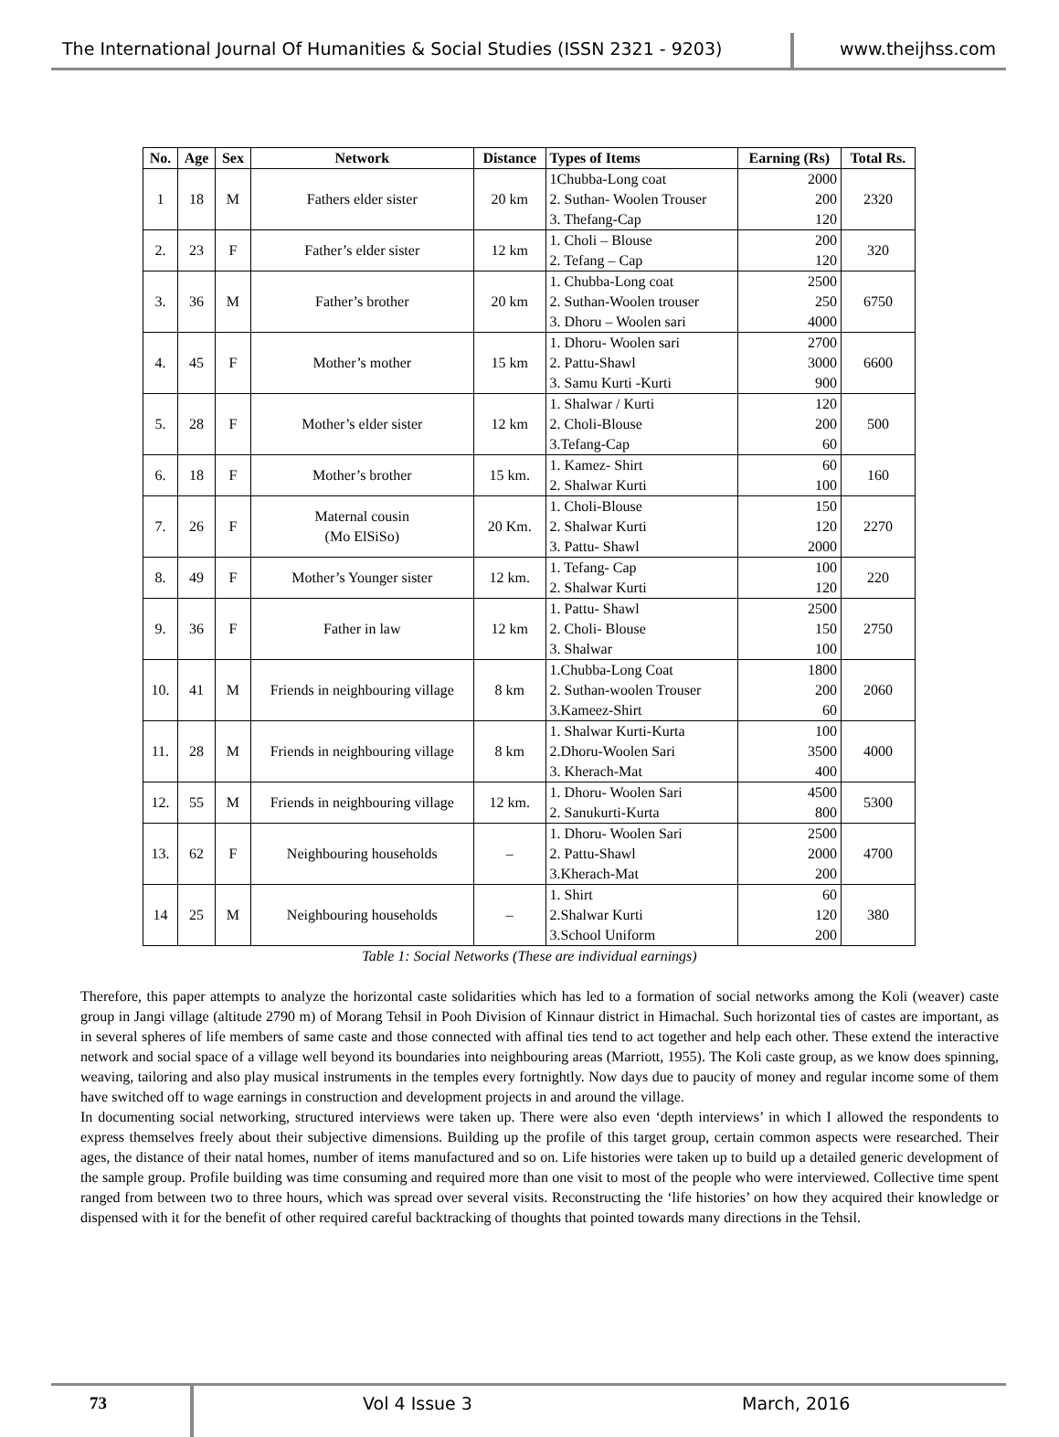The International Journal Of Humanities & Social Studies (ISSN 2321 - 9203)
www.theijhss.com
| No. | Age | Sex | Network | Distance | Types of Items | Earning (Rs) | Total Rs. |
| --- | --- | --- | --- | --- | --- | --- | --- |
| 1 | 18 | M | Fathers elder sister | 20 km | 1Chubba-Long coat 2. Suthan- Woolen Trouser 3. Thefang-Cap | 2000 200 120 | 2320 |
| 2. | 23 | F | Father’s elder sister | 12 km | 1. Choli – Blouse 2. Tefang – Cap | 200 120 | 320 |
| 3. | 36 | M | Father’s brother | 20 km | 1. Chubba-Long coat 2. Suthan-Woolen trouser 3. Dhoru – Woolen sari | 2500 250 4000 | 6750 |
| 4. | 45 | F | Mother’s mother | 15 km | 1. Dhoru- Woolen sari 2. Pattu-Shawl 3. Samu Kurti -Kurti | 2700 3000 900 | 6600 |
| 5. | 28 | F | Mother’s elder sister | 12 km | 1. Shalwar / Kurti 2. Choli-Blouse 3.Tefang-Cap | 120 200 60 | 500 |
| 6. | 18 | F | Mother’s brother | 15 km. | 1. Kamez- Shirt 2. Shalwar Kurti | 60 100 | 160 |
| 7. | 26 | F | Maternal cousin (Mo ElSiSo) | 20 Km. | 1. Choli-Blouse 2. Shalwar Kurti 3. Pattu- Shawl | 150 120 2000 | 2270 |
| 8. | 49 | F | Mother’s Younger sister | 12 km. | 1. Tefang- Cap 2. Shalwar Kurti | 100 120 | 220 |
| 9. | 36 | F | Father in law | 12 km | 1. Pattu- Shawl 2. Choli- Blouse 3. Shalwar | 2500 150 100 | 2750 |
| 10. | 41 | M | Friends in neighbouring village | 8 km | 1.Chubba-Long Coat 2. Suthan-woolen Trouser 3.Kameez-Shirt | 1800 200 60 | 2060 |
| 11. | 28 | M | Friends in neighbouring village | 8 km | 1. Shalwar Kurti-Kurta 2.Dhoru-Woolen Sari 3. Kherach-Mat | 100 3500 400 | 4000 |
| 12. | 55 | M | Friends in neighbouring village | 12 km. | 1. Dhoru- Woolen Sari 2. Sanukurti-Kurta | 4500 800 | 5300 |
| 13. | 62 | F | Neighbouring households | – | 1. Dhoru- Woolen Sari 2. Pattu-Shawl 3.Kherach-Mat | 2500 2000 200 | 4700 |
| 14 | 25 | M | Neighbouring households | – | 1. Shirt 2.Shalwar Kurti 3.School Uniform | 60 120 200 | 380 |
Table 1: Social Networks (These are individual earnings)
Therefore, this paper attempts to analyze the horizontal caste solidarities which has led to a formation of social networks among the Koli (weaver) caste group in Jangi village (altitude 2790 m) of Morang Tehsil in Pooh Division of Kinnaur district in Himachal. Such horizontal ties of castes are important, as in several spheres of life members of same caste and those connected with affinal ties tend to act together and help each other. These extend the interactive network and social space of a village well beyond its boundaries into neighbouring areas (Marriott, 1955). The Koli caste group, as we know does spinning, weaving, tailoring and also play musical instruments in the temples every fortnightly. Now days due to paucity of money and regular income some of them have switched off to wage earnings in construction and development projects in and around the village.
In documenting social networking, structured interviews were taken up. There were also even ‘depth interviews’ in which I allowed the respondents to express themselves freely about their subjective dimensions. Building up the profile of this target group, certain common aspects were researched. Their ages, the distance of their natal homes, number of items manufactured and so on. Life histories were taken up to build up a detailed generic development of the sample group. Profile building was time consuming and required more than one visit to most of the people who were interviewed. Collective time spent ranged from between two to three hours, which was spread over several visits. Reconstructing the ‘life histories’ on how they acquired their knowledge or dispensed with it for the benefit of other required careful backtracking of thoughts that pointed towards many directions in the Tehsil.
73 Vol 4 Issue 3 March, 2016